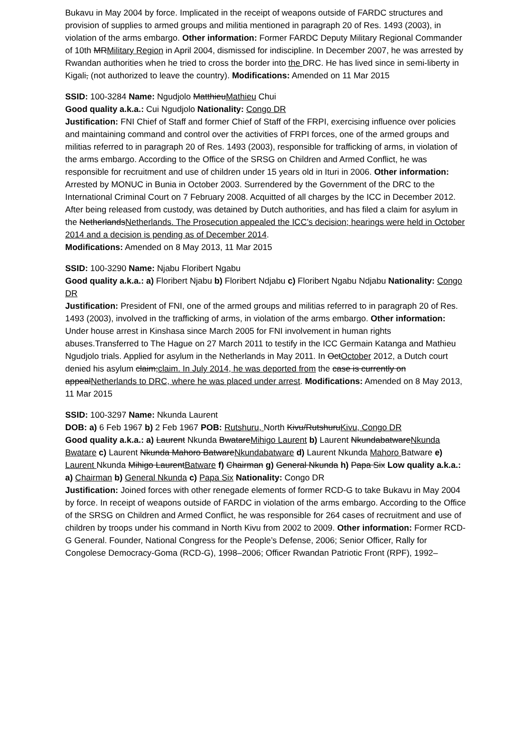Bukavu in May 2004 by force. Implicated in the receipt of weapons outside of FARDC structures and provision of supplies to armed groups and militia mentioned in paragraph 20 of Res. 1493 (2003), in violation of the arms embargo. Other information: Former FARDC Deputy Military Regional Commander of 10th MRMilitary Region in April 2004, dismissed for indiscipline. In December 2007, he was arrested by Rwandan authorities when he tried to cross the border into the DRC. He has lived since in semi-liberty in Kigali, (not authorized to leave the country). Modifications: Amended on 11 Mar 2015
SSID: 100-3284 Name: Ngudjolo MatthieuMathieu Chui
Good quality a.k.a.: Cui Ngudjolo Nationality: Congo DR
Justification: FNI Chief of Staff and former Chief of Staff of the FRPI, exercising influence over policies and maintaining command and control over the activities of FRPI forces, one of the armed groups and militias referred to in paragraph 20 of Res. 1493 (2003), responsible for trafficking of arms, in violation of the arms embargo. According to the Office of the SRSG on Children and Armed Conflict, he was responsible for recruitment and use of children under 15 years old in Ituri in 2006. Other information: Arrested by MONUC in Bunia in October 2003. Surrendered by the Government of the DRC to the International Criminal Court on 7 February 2008. Acquitted of all charges by the ICC in December 2012. After being released from custody, was detained by Dutch authorities, and has filed a claim for asylum in the NetherlandsNetherlands. The Prosecution appealed the ICC’s decision; hearings were held in October 2014 and a decision is pending as of December 2014.
Modifications: Amended on 8 May 2013, 11 Mar 2015
SSID: 100-3290 Name: Njabu Floribert Ngabu
Good quality a.k.a.: a) Floribert Njabu b) Floribert Ndjabu c) Floribert Ngabu Ndjabu Nationality: Congo DR
Justification: President of FNI, one of the armed groups and militias referred to in paragraph 20 of Res. 1493 (2003), involved in the trafficking of arms, in violation of the arms embargo. Other information: Under house arrest in Kinshasa since March 2005 for FNI involvement in human rights abuses.Transferred to The Hague on 27 March 2011 to testify in the ICC Germain Katanga and Mathieu Ngudjolo trials. Applied for asylum in the Netherlands in May 2011. In OctOctober 2012, a Dutch court denied his asylum claim;claim. In July 2014, he was deported from the case is currently on appealNetherlands to DRC, where he was placed under arrest. Modifications: Amended on 8 May 2013, 11 Mar 2015
SSID: 100-3297 Name: Nkunda Laurent
DOB: a) 6 Feb 1967 b) 2 Feb 1967 POB: Rutshuru, North Kivu/RutshuruKivu, Congo DR
Good quality a.k.a.: a) Laurent Nkunda BwatareMihigo Laurent b) Laurent NkundabatwareNkunda Bwatare c) Laurent Nkunda Mahoro BatwareNkundabatware d) Laurent Nkunda Mahoro Batware e) Laurent Nkunda Mihigo LaurentBatware f) Chairman g) General Nkunda h) Papa Six Low quality a.k.a.: a) Chairman b) General Nkunda c) Papa Six Nationality: Congo DR
Justification: Joined forces with other renegade elements of former RCD-G to take Bukavu in May 2004 by force. In receipt of weapons outside of FARDC in violation of the arms embargo. According to the Office of the SRSG on Children and Armed Conflict, he was responsible for 264 cases of recruitment and use of children by troops under his command in North Kivu from 2002 to 2009. Other information: Former RCD-G General. Founder, National Congress for the People’s Defense, 2006; Senior Officer, Rally for Congolese Democracy-Goma (RCD-G), 1998–2006; Officer Rwandan Patriotic Front (RPF), 1992–